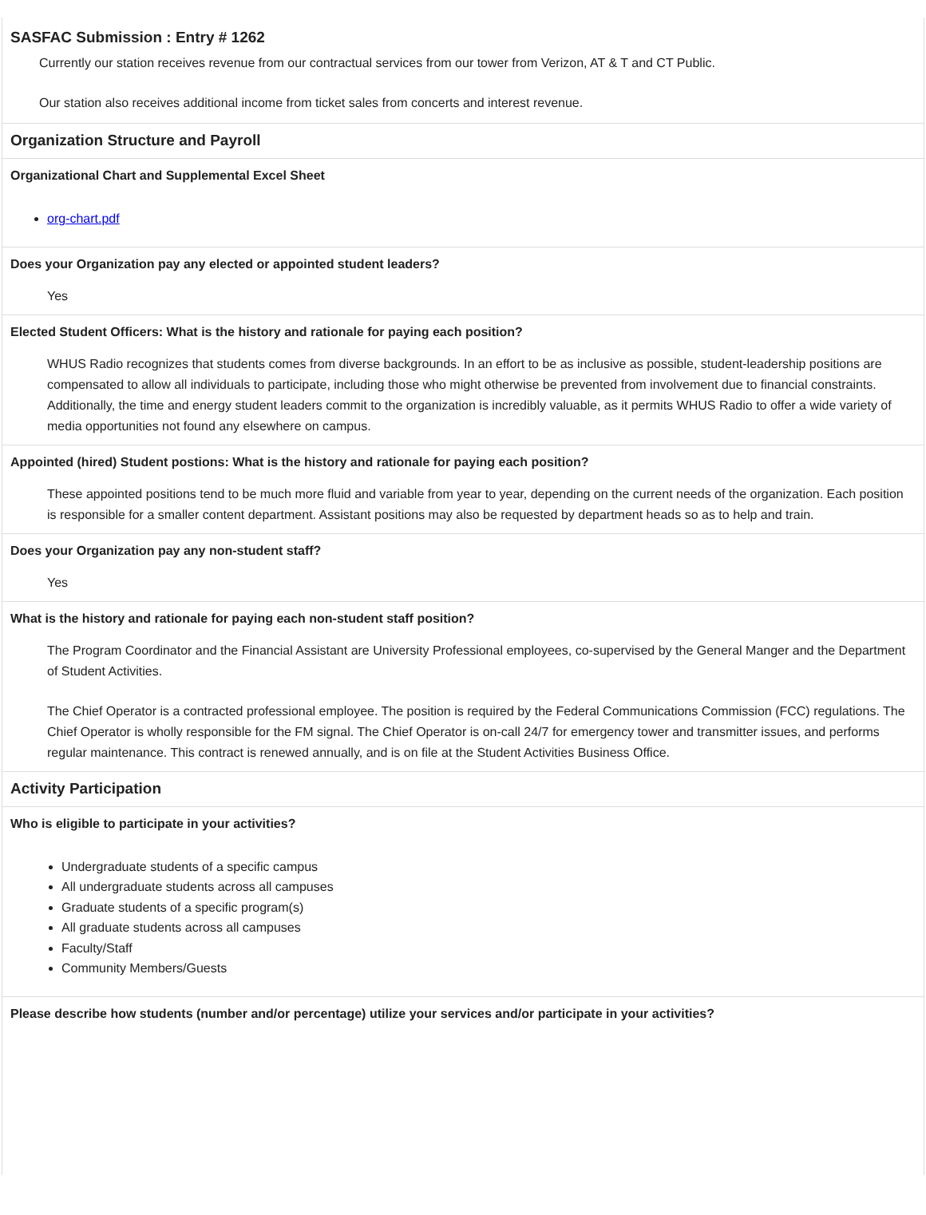SASFAC Submission : Entry # 1262
Currently our station receives revenue from our contractual services from our tower from Verizon, AT & T and CT Public.
Our station also receives additional income from ticket sales from concerts and interest revenue.
Organization Structure and Payroll
Organizational Chart and Supplemental Excel Sheet
org-chart.pdf
Does your Organization pay any elected or appointed student leaders?
Yes
Elected Student Officers: What is the history and rationale for paying each position?
WHUS Radio recognizes that students comes from diverse backgrounds. In an effort to be as inclusive as possible, student-leadership positions are compensated to allow all individuals to participate, including those who might otherwise be prevented from involvement due to financial constraints. Additionally, the time and energy student leaders commit to the organization is incredibly valuable, as it permits WHUS Radio to offer a wide variety of media opportunities not found any elsewhere on campus.
Appointed (hired) Student postions: What is the history and rationale for paying each position?
These appointed positions tend to be much more fluid and variable from year to year, depending on the current needs of the organization. Each position is responsible for a smaller content department. Assistant positions may also be requested by department heads so as to help and train.
Does your Organization pay any non-student staff?
Yes
What is the history and rationale for paying each non-student staff position?
The Program Coordinator and the Financial Assistant are University Professional employees, co-supervised by the General Manger and the Department of Student Activities.
The Chief Operator is a contracted professional employee. The position is required by the Federal Communications Commission (FCC) regulations. The Chief Operator is wholly responsible for the FM signal. The Chief Operator is on-call 24/7 for emergency tower and transmitter issues, and performs regular maintenance. This contract is renewed annually, and is on file at the Student Activities Business Office.
Activity Participation
Who is eligible to participate in your activities?
Undergraduate students of a specific campus
All undergraduate students across all campuses
Graduate students of a specific program(s)
All graduate students across all campuses
Faculty/Staff
Community Members/Guests
Please describe how students (number and/or percentage) utilize your services and/or participate in your activities?